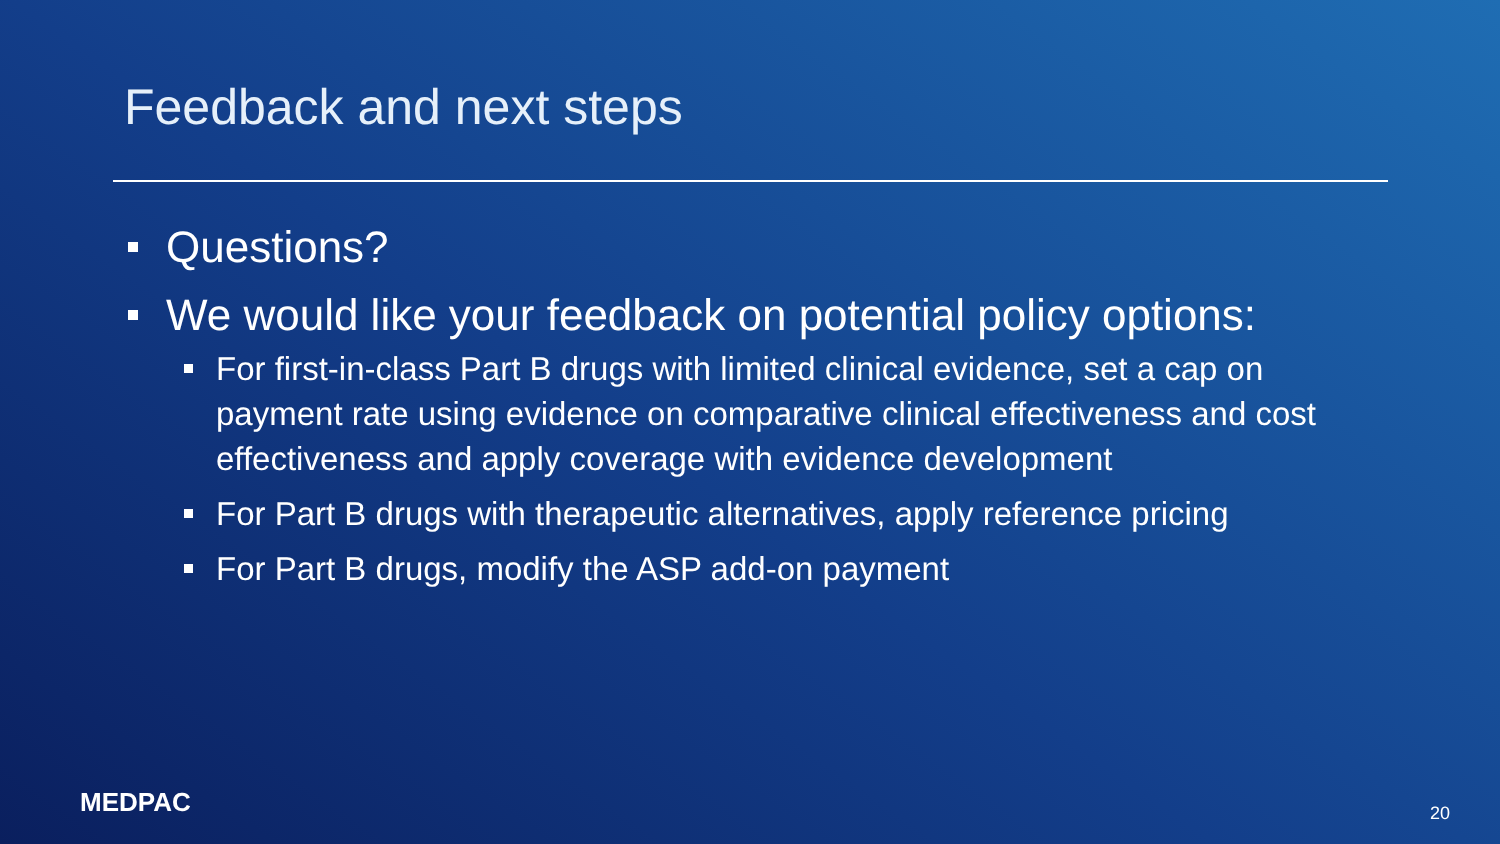Feedback and next steps
Questions?
We would like your feedback on potential policy options:
For first-in-class Part B drugs with limited clinical evidence, set a cap on payment rate using evidence on comparative clinical effectiveness and cost effectiveness and apply coverage with evidence development
For Part B drugs with therapeutic alternatives, apply reference pricing
For Part B drugs, modify the ASP add-on payment
MEDPAC 20